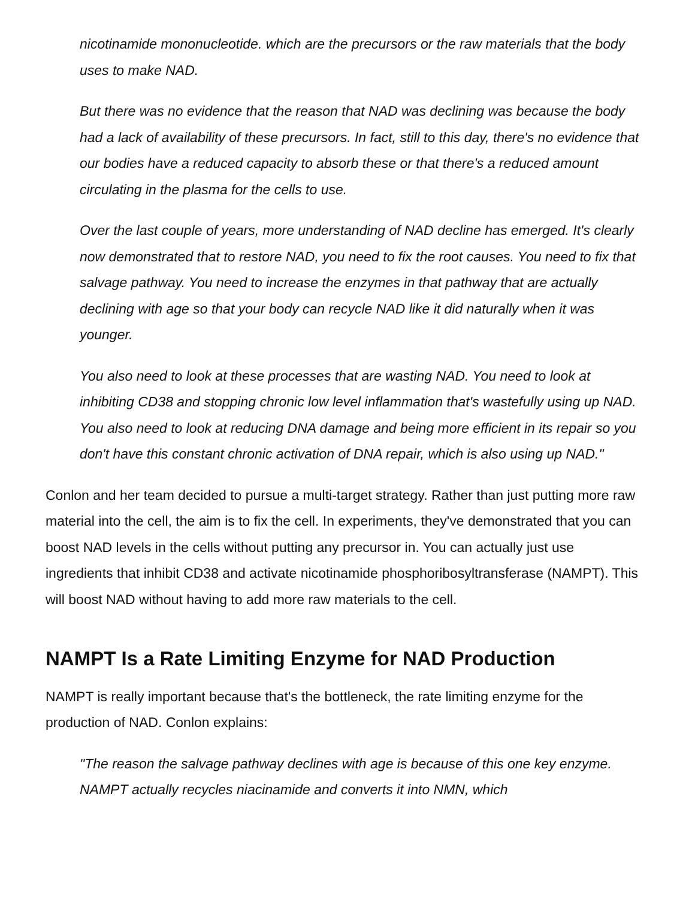nicotinamide mononucleotide. which are the precursors or the raw materials that the body uses to make NAD.
But there was no evidence that the reason that NAD was declining was because the body had a lack of availability of these precursors. In fact, still to this day, there's no evidence that our bodies have a reduced capacity to absorb these or that there's a reduced amount circulating in the plasma for the cells to use.
Over the last couple of years, more understanding of NAD decline has emerged. It's clearly now demonstrated that to restore NAD, you need to fix the root causes. You need to fix that salvage pathway. You need to increase the enzymes in that pathway that are actually declining with age so that your body can recycle NAD like it did naturally when it was younger.
You also need to look at these processes that are wasting NAD. You need to look at inhibiting CD38 and stopping chronic low level inflammation that's wastefully using up NAD. You also need to look at reducing DNA damage and being more efficient in its repair so you don't have this constant chronic activation of DNA repair, which is also using up NAD."
Conlon and her team decided to pursue a multi-target strategy. Rather than just putting more raw material into the cell, the aim is to fix the cell. In experiments, they've demonstrated that you can boost NAD levels in the cells without putting any precursor in. You can actually just use ingredients that inhibit CD38 and activate nicotinamide phosphoribosyltransferase (NAMPT). This will boost NAD without having to add more raw materials to the cell.
NAMPT Is a Rate Limiting Enzyme for NAD Production
NAMPT is really important because that's the bottleneck, the rate limiting enzyme for the production of NAD. Conlon explains:
"The reason the salvage pathway declines with age is because of this one key enzyme. NAMPT actually recycles niacinamide and converts it into NMN, which